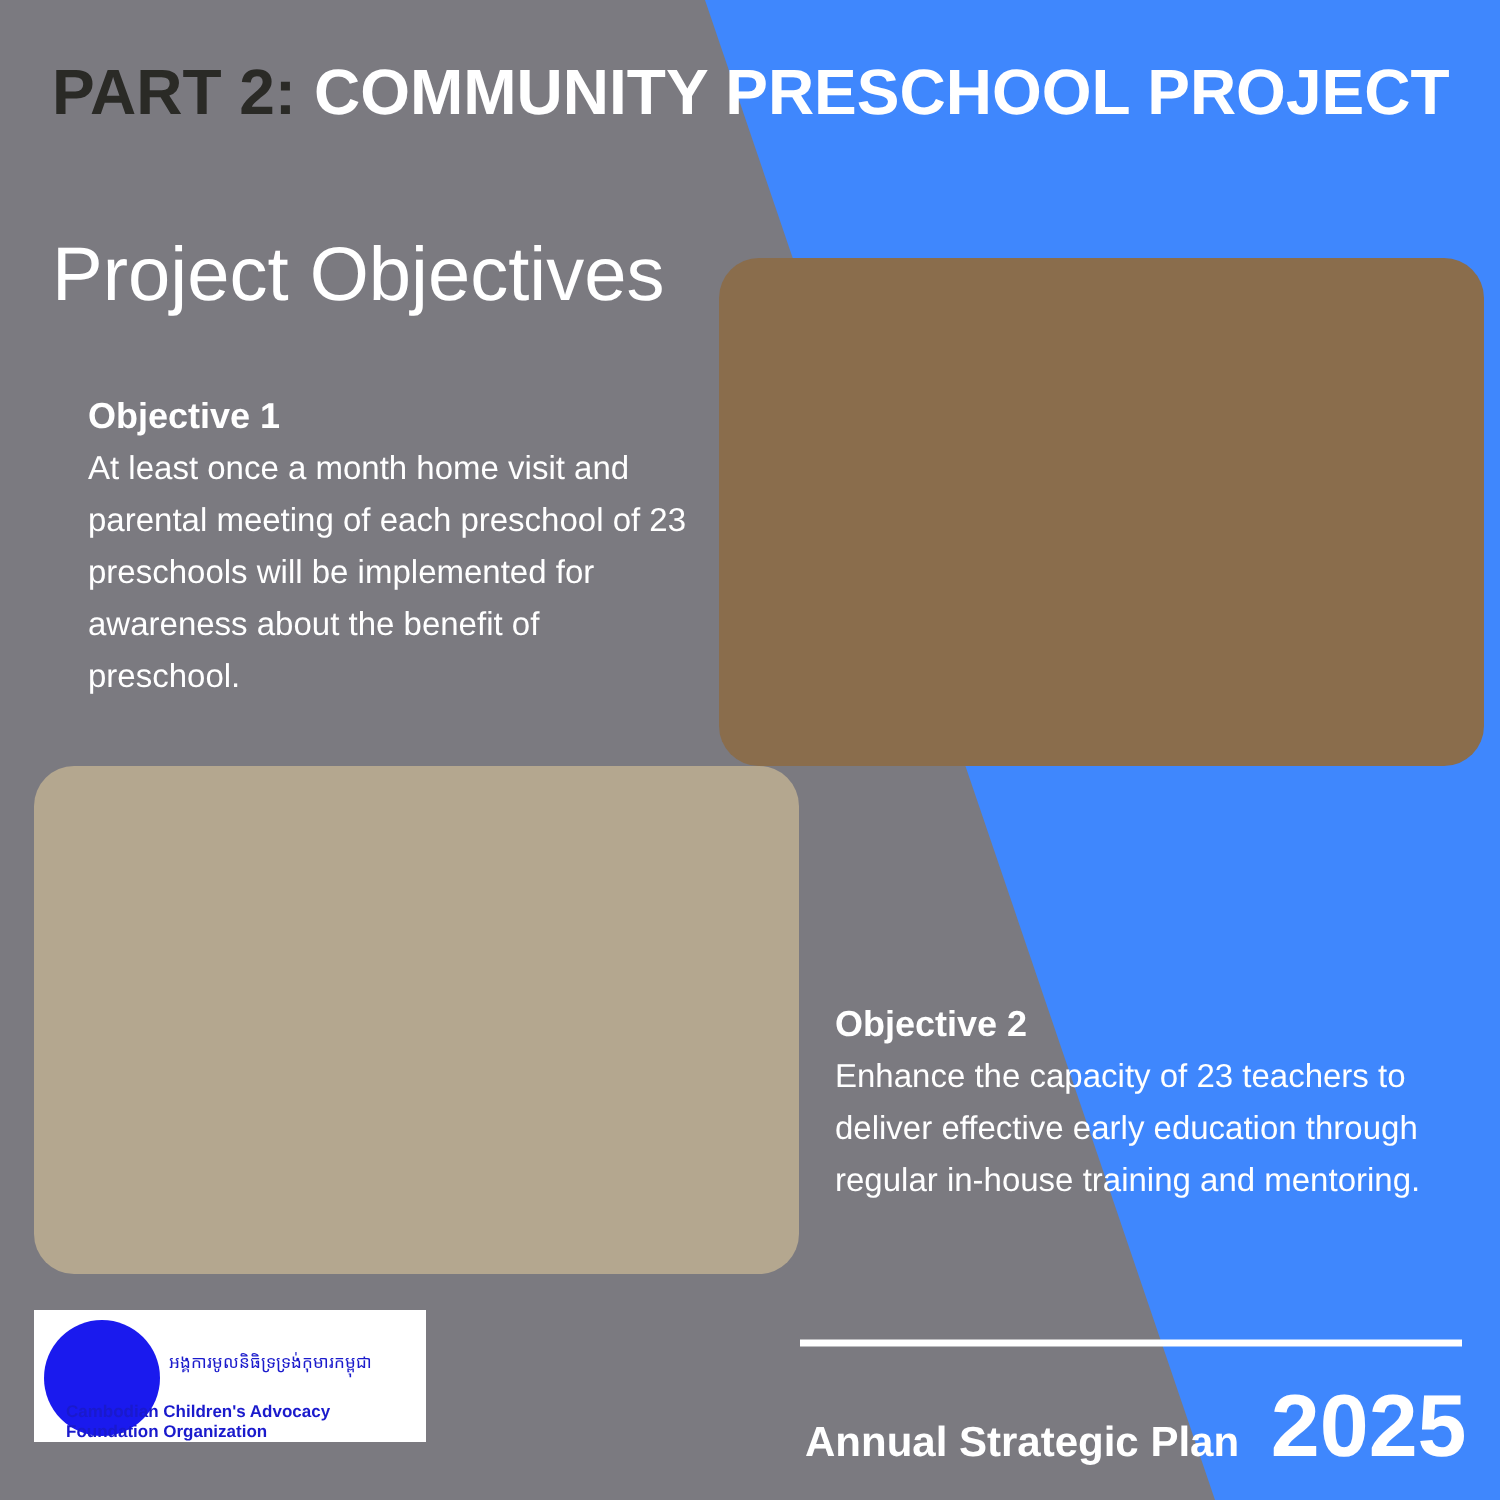PART 2: COMMUNITY PRESCHOOL PROJECT
Project Objectives
Objective 1
At least once a month home visit and parental meeting of each preschool of 23 preschools will be implemented for awareness about the benefit of preschool.
Objective 2
Enhance the capacity of 23 teachers to deliver effective early education through regular in-house training and mentoring.
អង្គការមូលនិធិទ្រទ្រង់កុមារកម្ពុជា
Cambodian Children's Advocacy Foundation Organization
Annual Strategic Plan 2025